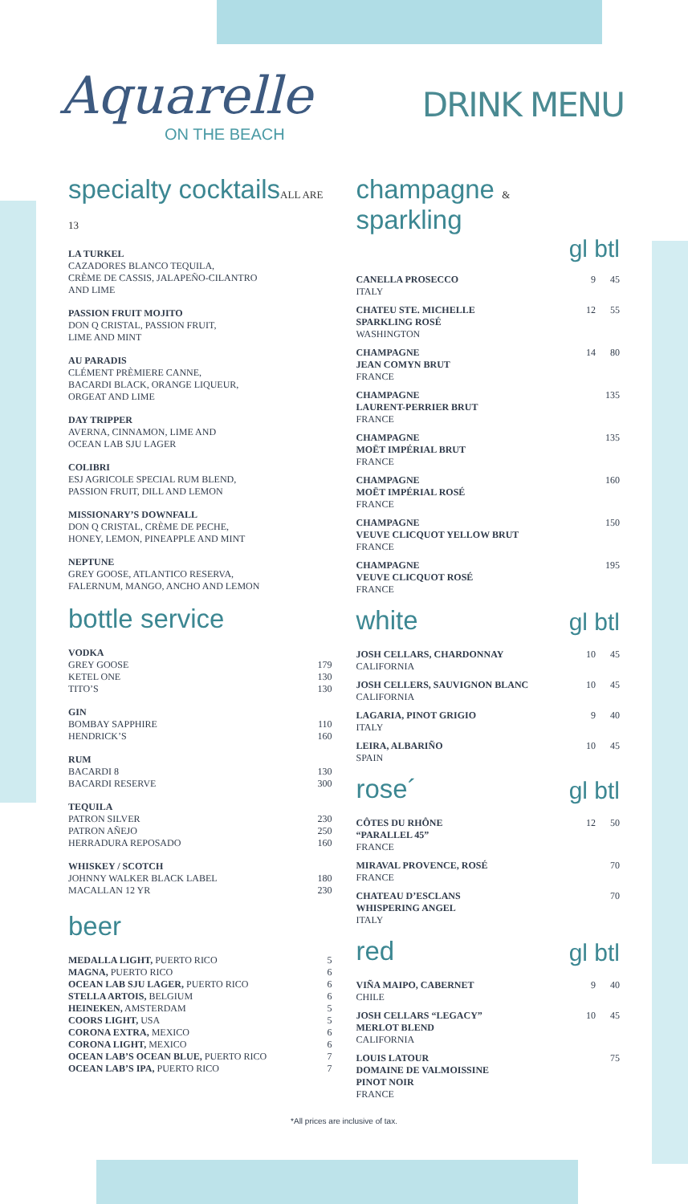Aquarelle
ON THE BEACH
DRINK MENU
specialty cocktailsALL ARE 13
LA TURKEL
CAZADORES BLANCO TEQUILA,
CRÈME DE CASSIS, JALAPEÑO-CILANTRO
AND LIME
PASSION FRUIT MOJITO
DON Q CRISTAL, PASSION FRUIT,
LIME AND MINT
AU PARADIS
CLÉMENT PRÈMIERE CANNE,
BACARDI BLACK, ORANGE LIQUEUR,
ORGEAT AND LIME
DAY TRIPPER
AVERNA, CINNAMON, LIME AND
OCEAN LAB SJU LAGER
COLIBRI
ESJ AGRICOLE SPECIAL RUM BLEND,
PASSION FRUIT, DILL AND LEMON
MISSIONARY’S DOWNFALL
DON Q CRISTAL, CRÈME DE PECHE,
HONEY, LEMON, PINEAPPLE AND MINT
NEPTUNE
GREY GOOSE, ATLANTICO RESERVA,
FALERNUM, MANGO, ANCHO AND LEMON
bottle service
| VODKA | |
| GREY GOOSE | 179 |
| KETEL ONE | 130 |
| TITO’S | 130 |
| GIN | |
| BOMBAY SAPPHIRE | 110 |
| HENDRICK’S | 160 |
| RUM | |
| BACARDI 8 | 130 |
| BACARDI RESERVE | 300 |
| TEQUILA | |
| PATRON SILVER | 230 |
| PATRON AÑEJO | 250 |
| HERRADURA REPOSADO | 160 |
| WHISKEY / SCOTCH | |
| JOHNNY WALKER BLACK LABEL | 180 |
| MACALLAN 12 YR | 230 |
beer
| MEDALLA LIGHT, PUERTO RICO | 5 |
| MAGNA, PUERTO RICO | 6 |
| OCEAN LAB SJU LAGER, PUERTO RICO | 6 |
| STELLA ARTOIS, BELGIUM | 6 |
| HEINEKEN, AMSTERDAM | 5 |
| COORS LIGHT, USA | 5 |
| CORONA EXTRA, MEXICO | 6 |
| CORONA LIGHT, MEXICO | 6 |
| OCEAN LAB’S OCEAN BLUE, PUERTO RICO | 7 |
| OCEAN LAB’S IPA, PUERTO RICO | 7 |
champagne & sparkling
gl btl
| CANELLA PROSECCO ITALY | 9 | 45 |
| CHATEU STE. MICHELLE SPARKLING ROSÉ WASHINGTON | 12 | 55 |
| CHAMPAGNE JEAN COMYN BRUT FRANCE | 14 | 80 |
| CHAMPAGNE LAURENT-PERRIER BRUT FRANCE | | 135 |
| CHAMPAGNE MOËT IMPÉRIAL BRUT FRANCE | | 135 |
| CHAMPAGNE MOËT IMPÉRIAL ROSÉ FRANCE | | 160 |
| CHAMPAGNE VEUVE CLICQUOT YELLOW BRUT FRANCE | | 150 |
| CHAMPAGNE VEUVE CLICQUOT ROSÉ FRANCE | | 195 |
white
gl btl
| JOSH CELLARS, CHARDONNAY CALIFORNIA | 10 | 45 |
| JOSH CELLERS, SAUVIGNON BLANC CALIFORNIA | 10 | 45 |
| LAGARIA, PINOT GRIGIO ITALY | 9 | 40 |
| LEIRA, ALBARIÑO SPAIN | 10 | 45 |
rose´
gl btl
| CÔTES DU RHÔNE “PARALLEL 45” FRANCE | 12 | 50 |
| MIRAVAL PROVENCE, ROSÉ FRANCE | | 70 |
| CHATEAU D’ESCLANS WHISPERING ANGEL ITALY | | 70 |
red
gl btl
| VIÑA MAIPO, CABERNET CHILE | 9 | 40 |
| JOSH CELLARS “LEGACY” MERLOT BLEND CALIFORNIA | 10 | 45 |
| LOUIS LATOUR DOMAINE DE VALMOISSINE PINOT NOIR FRANCE | | 75 |
*All prices are inclusive of tax.